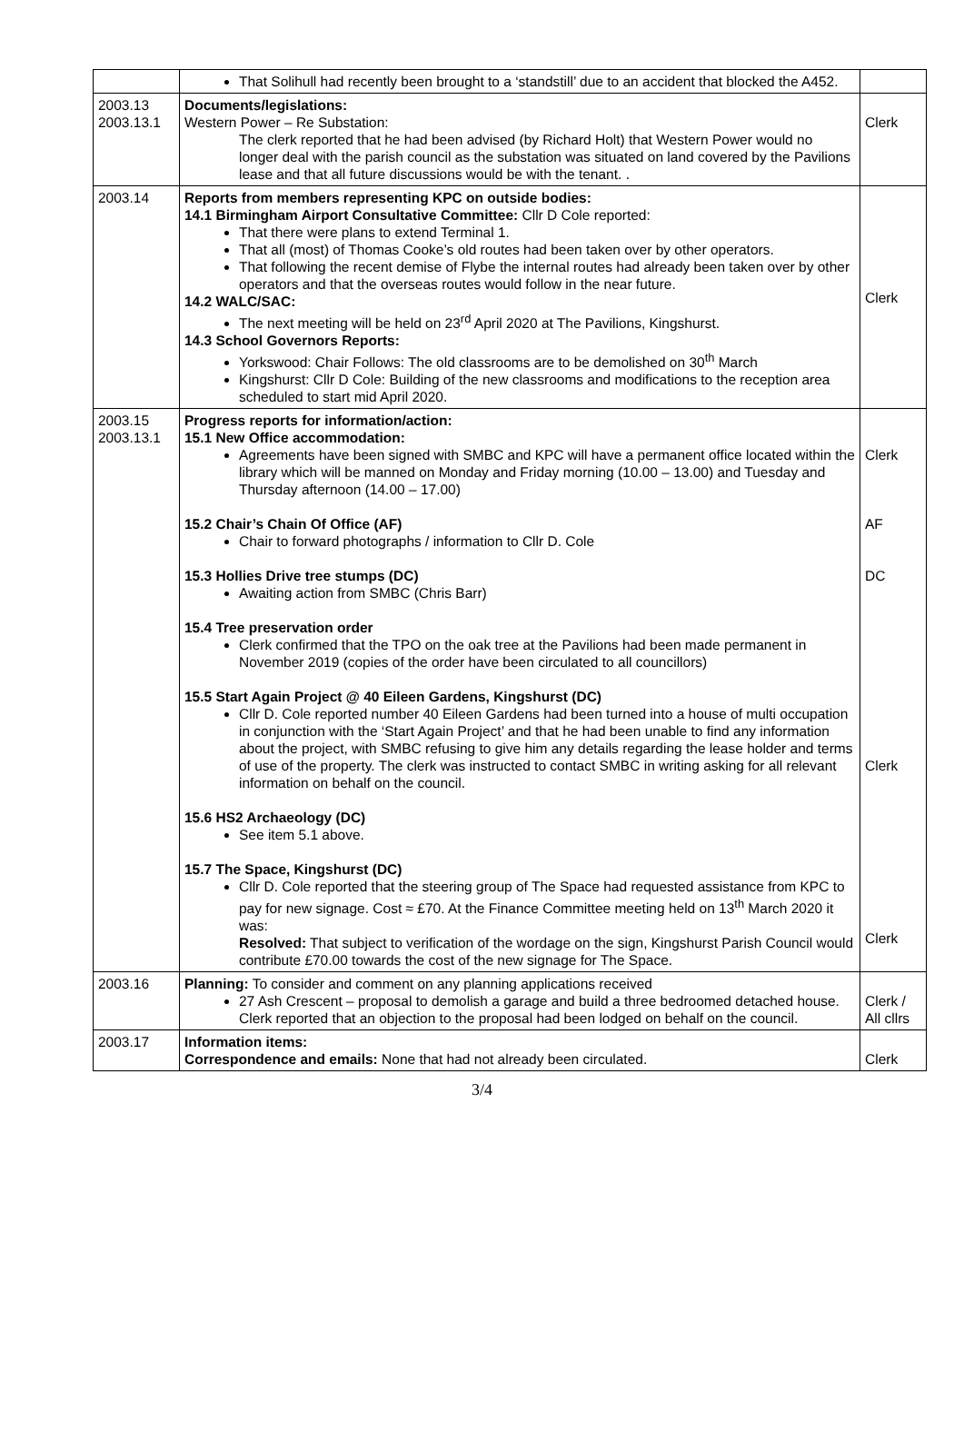| | That Solihull had recently been brought to a ‘standstill’ due to an accident that blocked the A452. | |
| 2003.13 2003.13.1 | Documents/legislations: Western Power – Re Substation: The clerk reported that he had been advised (by Richard Holt) that Western Power would no longer deal with the parish council as the substation was situated on land covered by the Pavilions lease and that all future discussions would be with the tenant. . | Clerk |
| 2003.14 | Reports from members representing KPC on outside bodies: 14.1 Birmingham Airport Consultative Committee: Cllr D Cole reported: That there were plans to extend Terminal 1. That all (most) of Thomas Cooke’s old routes had been taken over by other operators. That following the recent demise of Flybe the internal routes had already been taken over by other operators and that the overseas routes would follow in the near future. 14.2 WALC/SAC: The next meeting will be held on 23<sup>rd</sup> April 2020 at The Pavilions, Kingshurst. 14.3 School Governors Reports: Yorkswood: Chair Follows: The old classrooms are to be demolished on 30<sup>th</sup> March Kingshurst: Cllr D Cole: Building of the new classrooms and modifications to the reception area scheduled to start mid April 2020. | Clerk |
| 2003.15 2003.13.1 | Progress reports for information/action: 15.1 New Office accommodation: Agreements have been signed with SMBC and KPC will have a permanent office located within the library which will be manned on Monday and Friday morning (10.00 – 13.00) and Tuesday and Thursday afternoon (14.00 – 17.00) 15.2 Chair’s Chain Of Office (AF) Chair to forward photographs / information to Cllr D. Cole 15.3 Hollies Drive tree stumps (DC) Awaiting action from SMBC (Chris Barr) 15.4 Tree preservation order Clerk confirmed that the TPO on the oak tree at the Pavilions had been made permanent in November 2019 (copies of the order have been circulated to all councillors) 15.5 Start Again Project @ 40 Eileen Gardens, Kingshurst (DC) Cllr D. Cole reported number 40 Eileen Gardens had been turned into a house of multi occupation in conjunction with the ‘Start Again Project’ and that he had been unable to find any information about the project, with SMBC refusing to give him any details regarding the lease holder and terms of use of the property. The clerk was instructed to contact SMBC in writing asking for all relevant information on behalf on the council. 15.6 HS2 Archaeology (DC) See item 5.1 above. 15.7 The Space, Kingshurst (DC) Cllr D. Cole reported that the steering group of The Space had requested assistance from KPC to pay for new signage. Cost ≈ £70. At the Finance Committee meeting held on 13<sup>th</sup> March 2020 it was: Resolved: That subject to verification of the wordage on the sign, Kingshurst Parish Council would contribute £70.00 towards the cost of the new signage for The Space. | Clerk AF DC Clerk Clerk |
| 2003.16 | Planning: To consider and comment on any planning applications received 27 Ash Crescent – proposal to demolish a garage and build a three bedroomed detached house. Clerk reported that an objection to the proposal had been lodged on behalf on the council. | Clerk / All cllrs |
| 2003.17 | Information items: Correspondence and emails: None that had not already been circulated. | Clerk |
3/4